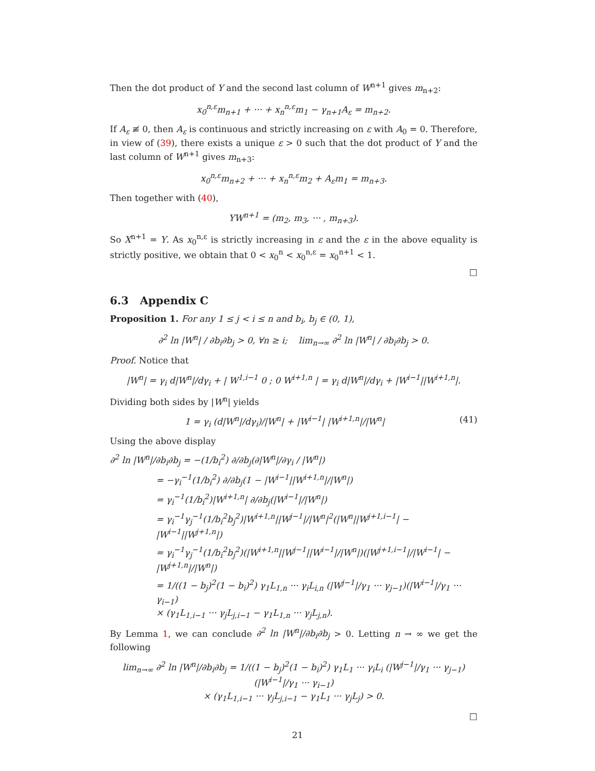Then the dot product of Y and the second last column of W<sup>n+1</sup> gives m<sub>n+2</sub>:
x<sub>0</sub><sup>n,ε</sup>m<sub>n+1</sub> + ··· + x<sub>n</sub><sup>n,ε</sup>m<sub>1</sub> − γ<sub>n+1</sub>A<sub>ε</sub> = m<sub>n+2</sub>.
If A<sub>ε</sub> ≢ 0, then A<sub>ε</sub> is continuous and strictly increasing on ε with A<sub>0</sub> = 0. Therefore, in view of (39), there exists a unique ε > 0 such that the dot product of Y and the last column of W<sup>n+1</sup> gives m<sub>n+3</sub>:
x<sub>0</sub><sup>n,ε</sup>m<sub>n+2</sub> + ··· + x<sub>n</sub><sup>n,ε</sup>m<sub>2</sub> + A<sub>ε</sub>m<sub>1</sub> = m<sub>n+3</sub>.
Then together with (40),
YW<sup>n+1</sup> = (m<sub>2</sub>, m<sub>3</sub>, ··· , m<sub>n+3</sub>).
So X<sup>n+1</sup> = Y. As x<sub>0</sub><sup>n,ε</sup> is strictly increasing in ε and the ε in the above equality is strictly positive, we obtain that 0 < x<sub>0</sub><sup>n</sup> < x<sub>0</sub><sup>n,ε</sup> = x<sub>0</sub><sup>n+1</sup> < 1.
□
6.3 Appendix C
Proposition 1. For any 1 ≤ j < i ≤ n and b<sub>i</sub>, b<sub>j</sub> ∈ (0, 1),
∂<sup>2</sup> ln |W<sup>n</sup>| / ∂b<sub>i</sub>∂b<sub>j</sub> > 0, ∀n ≥ i; lim<sub>n→∞</sub> ∂<sup>2</sup> ln |W<sup>n</sup>| / ∂b<sub>i</sub>∂b<sub>j</sub> > 0.
Proof. Notice that
|W<sup>n</sup>| = γ<sub>i</sub> d|W<sup>n</sup>|/dγ<sub>i</sub> + | W<sup>1,i−1</sup> 0 ; 0 W<sup>i+1,n</sup> | = γ<sub>i</sub> d|W<sup>n</sup>|/dγ<sub>i</sub> + |W<sup>i−1</sup>||W<sup>i+1,n</sup>|.
Dividing both sides by |W<sup>n</sup>| yields
1 = γ<sub>i</sub> (d|W<sup>n</sup>|/dγ<sub>i</sub>)/|W<sup>n</sup>| + |W<sup>i−1</sup>| |W<sup>i+1,n</sup>|/|W<sup>n</sup>| (41)
Using the above display
∂<sup>2</sup> ln |W<sup>n</sup>|/∂b<sub>i</sub>∂b<sub>j</sub> = −(1/b<sub>i</sub><sup>2</sup>) ∂/∂b<sub>j</sub>(∂|W<sup>n</sup>|/∂γ<sub>i</sub> / |W<sup>n</sup>|)
= −γ<sub>i</sub><sup>−1</sup>(1/b<sub>i</sub><sup>2</sup>) ∂/∂b<sub>j</sub>(1 − |W<sup>i−1</sup>||W<sup>i+1,n</sup>|/|W<sup>n</sup>|)
= γ<sub>i</sub><sup>−1</sup>(1/b<sub>i</sub><sup>2</sup>)|W<sup>i+1,n</sup>| ∂/∂b<sub>j</sub>(|W<sup>i−1</sup>|/|W<sup>n</sup>|)
= γ<sub>i</sub><sup>−1</sup>γ<sub>j</sub><sup>−1</sup>(1/b<sub>i</sub><sup>2</sup>b<sub>j</sub><sup>2</sup>)|W<sup>i+1,n</sup>||W<sup>j−1</sup>|/|W<sup>n</sup>|<sup>2</sup>(|W<sup>n</sup>||W<sup>j+1,i−1</sup>| − |W<sup>i−1</sup>||W<sup>j+1,n</sup>|)
= γ<sub>i</sub><sup>−1</sup>γ<sub>j</sub><sup>−1</sup>(1/b<sub>i</sub><sup>2</sup>b<sub>j</sub><sup>2</sup>)(|W<sup>i+1,n</sup>||W<sup>j−1</sup>||W<sup>i−1</sup>|/|W<sup>n</sup>|)(|W<sup>j+1,i−1</sup>|/|W<sup>i−1</sup>| − |W<sup>j+1,n</sup>|/|W<sup>n</sup>|)
= 1/((1 − b<sub>j</sub>)<sup>2</sup>(1 − b<sub>i</sub>)<sup>2</sup>) γ<sub>1</sub>L<sub>1,n</sub> ··· γ<sub>i</sub>L<sub>i,n</sub> (|W<sup>j−1</sup>|/γ<sub>1</sub> ··· γ<sub>j−1</sub>)(|W<sup>i−1</sup>|/γ<sub>1</sub> ··· γ<sub>i−1</sub>)
× (γ<sub>1</sub>L<sub>1,i−1</sub> ··· γ<sub>j</sub>L<sub>j,i−1</sub> − γ<sub>1</sub>L<sub>1,n</sub> ··· γ<sub>j</sub>L<sub>j,n</sub>).
By Lemma 1, we can conclude ∂<sup>2</sup> ln |W<sup>n</sup>|/∂b<sub>i</sub>∂b<sub>j</sub> > 0. Letting n → ∞ we get the following
lim<sub>n→∞</sub> ∂<sup>2</sup> ln |W<sup>n</sup>|/∂b<sub>i</sub>∂b<sub>j</sub> = 1/((1 − b<sub>j</sub>)<sup>2</sup>(1 − b<sub>i</sub>)<sup>2</sup>) γ<sub>1</sub>L<sub>1</sub> ··· γ<sub>i</sub>L<sub>i</sub> (|W<sup>j−1</sup>|/γ<sub>1</sub> ··· γ<sub>j−1</sub>)(|W<sup>i−1</sup>|/γ<sub>1</sub> ··· γ<sub>i−1</sub>)
× (γ<sub>1</sub>L<sub>1,i−1</sub> ··· γ<sub>j</sub>L<sub>j,i−1</sub> − γ<sub>1</sub>L<sub>1</sub> ··· γ<sub>j</sub>L<sub>j</sub>) > 0.
□
21